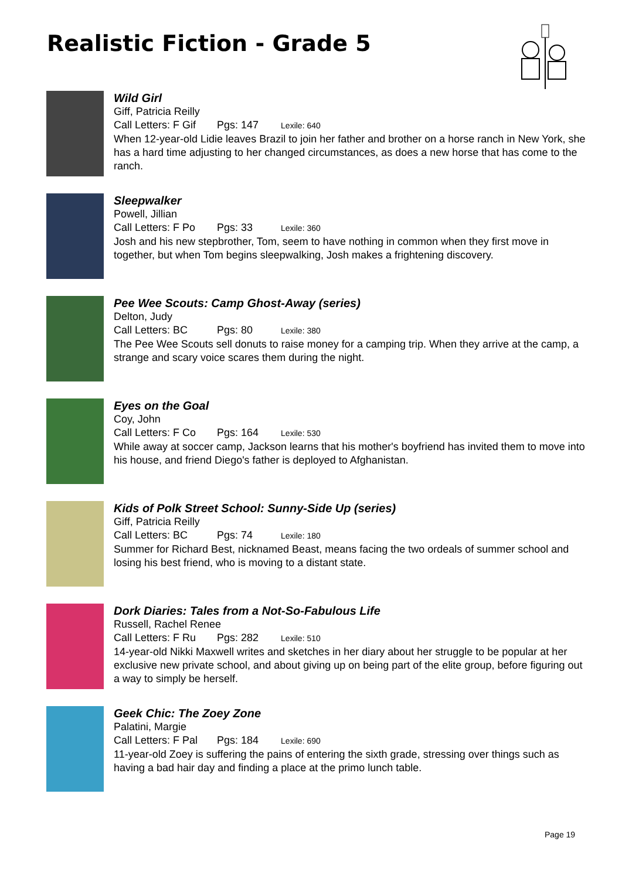Realistic Fiction - Grade 5
Wild Girl
Giff, Patricia Reilly
Call Letters: F Gif Pgs: 147 Lexile: 640
When 12-year-old Lidie leaves Brazil to join her father and brother on a horse ranch in New York, she has a hard time adjusting to her changed circumstances, as does a new horse that has come to the ranch.
Sleepwalker
Powell, Jillian
Call Letters: F Po Pgs: 33 Lexile: 360
Josh and his new stepbrother, Tom, seem to have nothing in common when they first move in together, but when Tom begins sleepwalking, Josh makes a frightening discovery.
Pee Wee Scouts: Camp Ghost-Away (series)
Delton, Judy
Call Letters: BC Pgs: 80 Lexile: 380
The Pee Wee Scouts sell donuts to raise money for a camping trip. When they arrive at the camp, a strange and scary voice scares them during the night.
Eyes on the Goal
Coy, John
Call Letters: F Co Pgs: 164 Lexile: 530
While away at soccer camp, Jackson learns that his mother's boyfriend has invited them to move into his house, and friend Diego's father is deployed to Afghanistan.
Kids of Polk Street School: Sunny-Side Up (series)
Giff, Patricia Reilly
Call Letters: BC Pgs: 74 Lexile: 180
Summer for Richard Best, nicknamed Beast, means facing the two ordeals of summer school and losing his best friend, who is moving to a distant state.
Dork Diaries: Tales from a Not-So-Fabulous Life
Russell, Rachel Renee
Call Letters: F Ru Pgs: 282 Lexile: 510
14-year-old Nikki Maxwell writes and sketches in her diary about her struggle to be popular at her exclusive new private school, and about giving up on being part of the elite group, before figuring out a way to simply be herself.
Geek Chic: The Zoey Zone
Palatini, Margie
Call Letters: F Pal Pgs: 184 Lexile: 690
11-year-old Zoey is suffering the pains of entering the sixth grade, stressing over things such as having a bad hair day and finding a place at the primo lunch table.
Page 19